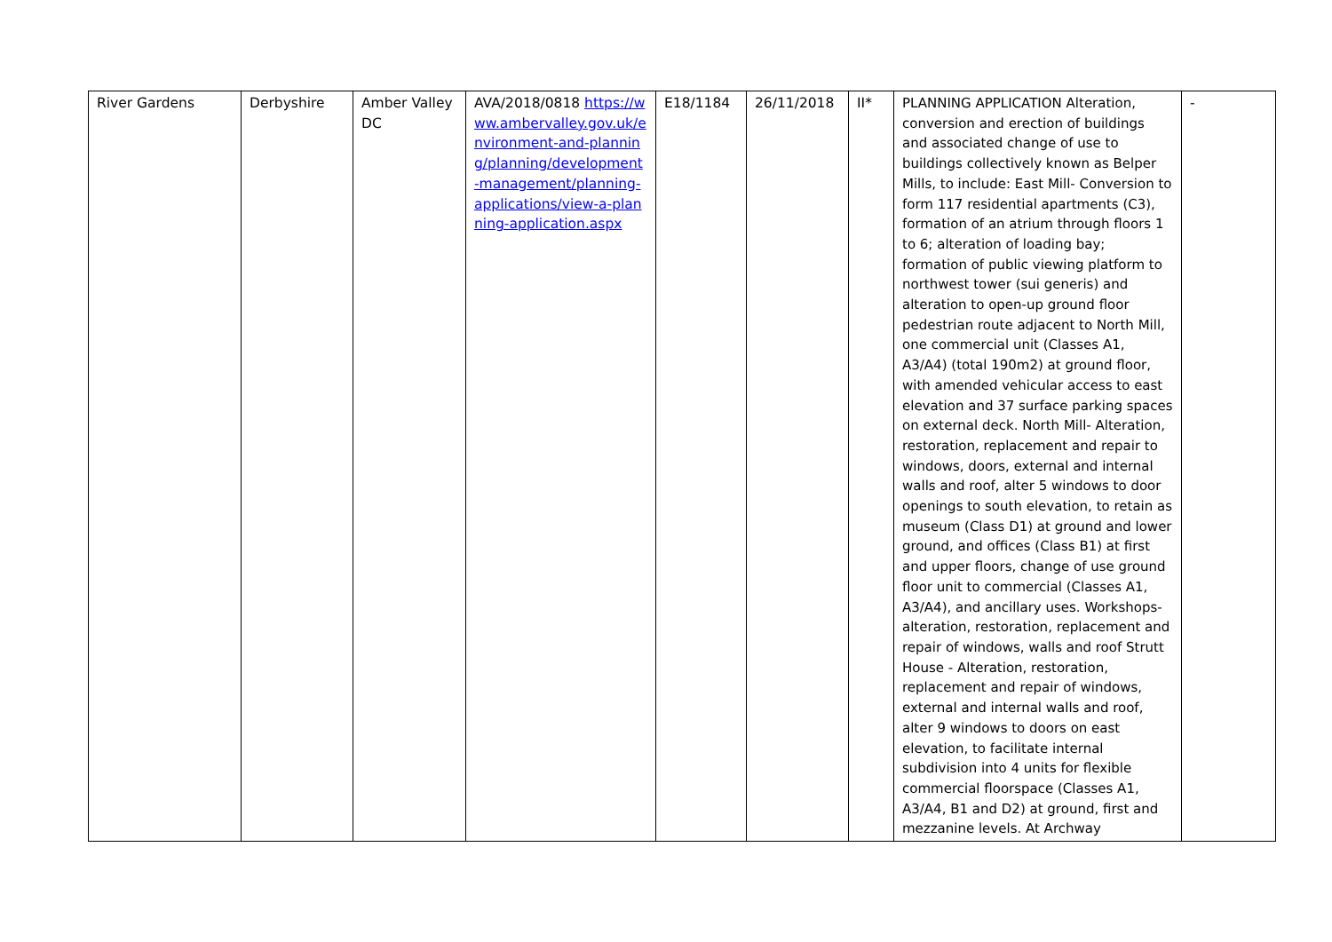| River Gardens | Derbyshire | Amber Valley DC | AVA/2018/0818 https://www.ambervalley.gov.uk/environment-and-planning/planning/development-management/planning-applications/view-a-planning-application.aspx | E18/1184 | 26/11/2018 | II* | PLANNING APPLICATION Alteration, conversion and erection of buildings and associated change of use to buildings collectively known as Belper Mills, to include: East Mill- Conversion to form 117 residential apartments (C3), formation of an atrium through floors 1 to 6; alteration of loading bay; formation of public viewing platform to northwest tower (sui generis) and alteration to open-up ground floor pedestrian route adjacent to North Mill, one commercial unit (Classes A1, A3/A4) (total 190m2) at ground floor, with amended vehicular access to east elevation and 37 surface parking spaces on external deck. North Mill- Alteration, restoration, replacement and repair to windows, doors, external and internal walls and roof, alter 5 windows to door openings to south elevation, to retain as museum (Class D1) at ground and lower ground, and offices (Class B1) at first and upper floors, change of use ground floor unit to commercial (Classes A1, A3/A4), and ancillary uses. Workshops- alteration, restoration, replacement and repair of windows, walls and roof Strutt House - Alteration, restoration, replacement and repair of windows, external and internal walls and roof, alter 9 windows to doors on east elevation, to facilitate internal subdivision into 4 units for flexible commercial floorspace (Classes A1, A3/A4, B1 and D2) at ground, first and mezzanine levels. At Archway | - |